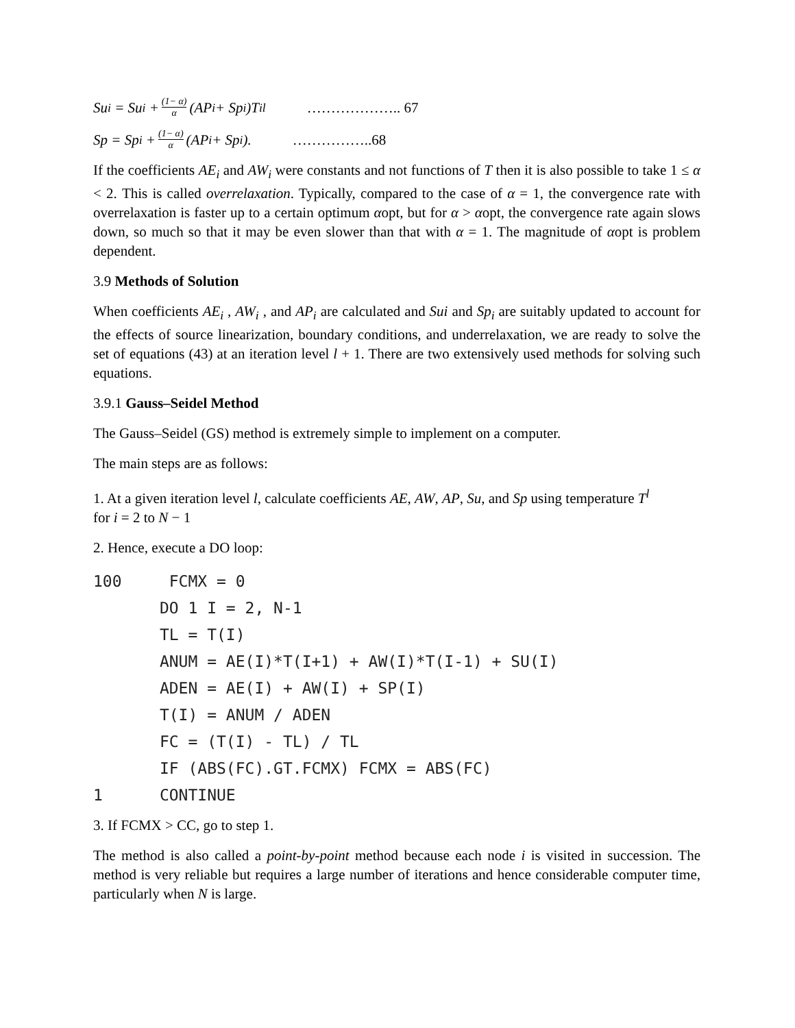Su<sub>i</sub> = Su<sub>i</sub> + (1− α) α (AP<sub>i</sub> + Sp<sub>i</sub>)T<sub>i</sub><sup>l</sup> ……………….. 67
Sp = Sp<sub>i</sub> + (1− α) α (AP<sub>i</sub> + Sp<sub>i</sub>). ……………..68
If the coefficients AE<sub>i</sub> and AW<sub>i</sub> were constants and not functions of T then it is also possible to take 1 ≤ α < 2. This is called overrelaxation. Typically, compared to the case of α = 1, the convergence rate with overrelaxation is faster up to a certain optimum αopt, but for α > αopt, the convergence rate again slows down, so much so that it may be even slower than that with α = 1. The magnitude of αopt is problem dependent.
3.9 Methods of Solution
When coefficients AE<sub>i</sub> , AW<sub>i</sub> , and AP<sub>i</sub> are calculated and Sui and Sp<sub>i</sub> are suitably updated to account for the effects of source linearization, boundary conditions, and underrelaxation, we are ready to solve the set of equations (43) at an iteration level l + 1. There are two extensively used methods for solving such equations.
3.9.1 Gauss–Seidel Method
The Gauss–Seidel (GS) method is extremely simple to implement on a computer.
The main steps are as follows:
1. At a given iteration level l, calculate coefficients AE, AW, AP, Su, and Sp using temperature T<sup>l</sup>
for i = 2 to N − 1
2. Hence, execute a DO loop:
100     FCMX = 0
       DO 1 I = 2, N-1
       TL = T(I)
       ANUM = AE(I)*T(I+1) + AW(I)*T(I-1) + SU(I)
       ADEN = AE(I) + AW(I) + SP(I)
       T(I) = ANUM / ADEN
       FC = (T(I) - TL) / TL
       IF (ABS(FC).GT.FCMX) FCMX = ABS(FC)
1      CONTINUE
3. If FCMX > CC, go to step 1.
The method is also called a point-by-point method because each node i is visited in succession. The method is very reliable but requires a large number of iterations and hence considerable computer time, particularly when N is large.